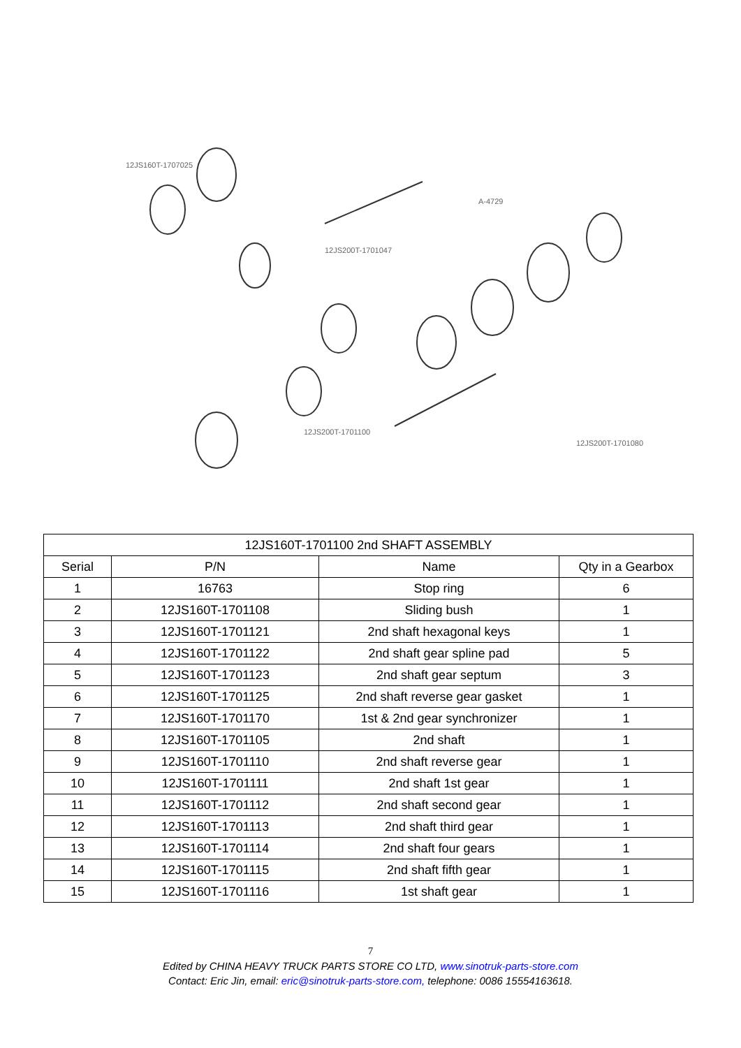12JS160T-1707025
12JS200T-1701047
A-4729
12JS200T-1701100
12JS200T-1701080
| 12JS160T-1701100 2nd SHAFT ASSEMBLY | | | |
| Serial | P/N | Name | Qty in a Gearbox |
| 1 | 16763 | Stop ring | 6 |
| 2 | 12JS160T-1701108 | Sliding bush | 1 |
| 3 | 12JS160T-1701121 | 2nd shaft hexagonal keys | 1 |
| 4 | 12JS160T-1701122 | 2nd shaft gear spline pad | 5 |
| 5 | 12JS160T-1701123 | 2nd shaft gear septum | 3 |
| 6 | 12JS160T-1701125 | 2nd shaft reverse gear gasket | 1 |
| 7 | 12JS160T-1701170 | 1st & 2nd gear synchronizer | 1 |
| 8 | 12JS160T-1701105 | 2nd shaft | 1 |
| 9 | 12JS160T-1701110 | 2nd shaft reverse gear | 1 |
| 10 | 12JS160T-1701111 | 2nd shaft 1st gear | 1 |
| 11 | 12JS160T-1701112 | 2nd shaft second gear | 1 |
| 12 | 12JS160T-1701113 | 2nd shaft third gear | 1 |
| 13 | 12JS160T-1701114 | 2nd shaft four gears | 1 |
| 14 | 12JS160T-1701115 | 2nd shaft fifth gear | 1 |
| 15 | 12JS160T-1701116 | 1st shaft gear | 1 |
7
Edited by CHINA HEAVY TRUCK PARTS STORE CO LTD, www.sinotruk-parts-store.com
Contact: Eric Jin, email: eric@sinotruk-parts-store.com, telephone: 0086 15554163618.